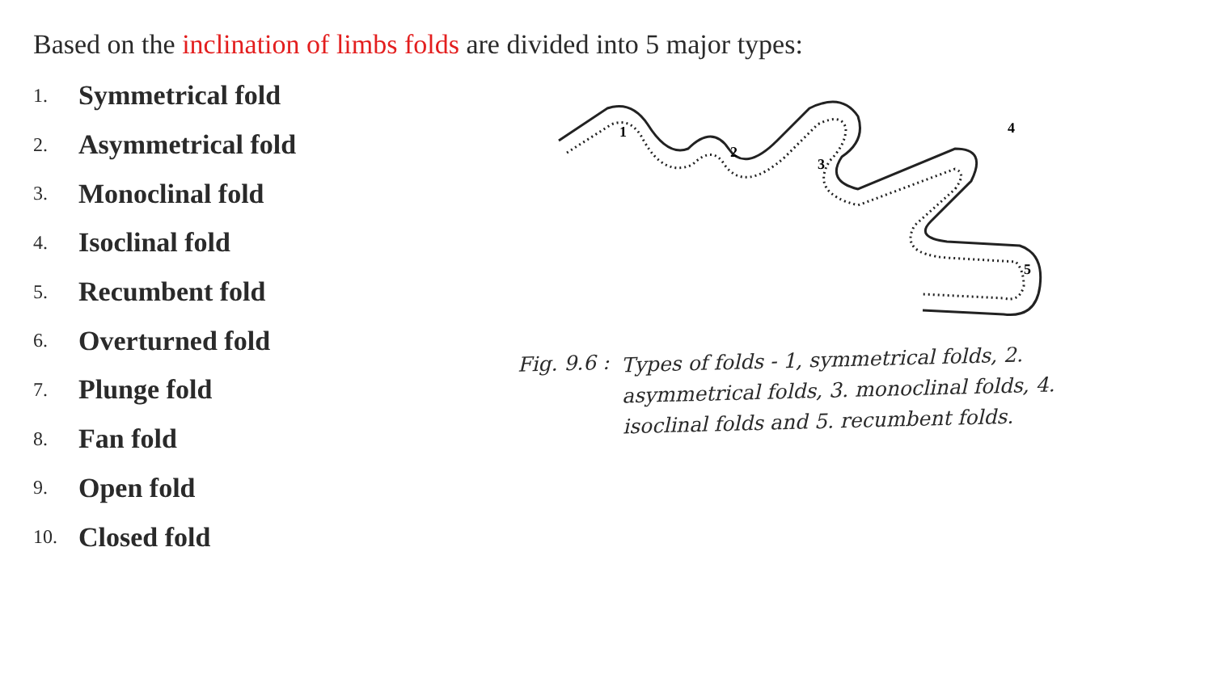Based on the inclination of limbs folds are divided into 5 major types:
1. Symmetrical fold
2. Asymmetrical fold
3. Monoclinal fold
4. Isoclinal fold
5. Recumbent fold
6. Overturned fold
7. Plunge fold
8. Fan fold
9. Open fold
10. Closed fold
1
2
3
4
5
Fig. 9.6 :
Types of folds - 1, symmetrical folds, 2. asymmetrical folds, 3. monoclinal folds, 4. isoclinal folds and 5. recumbent folds.